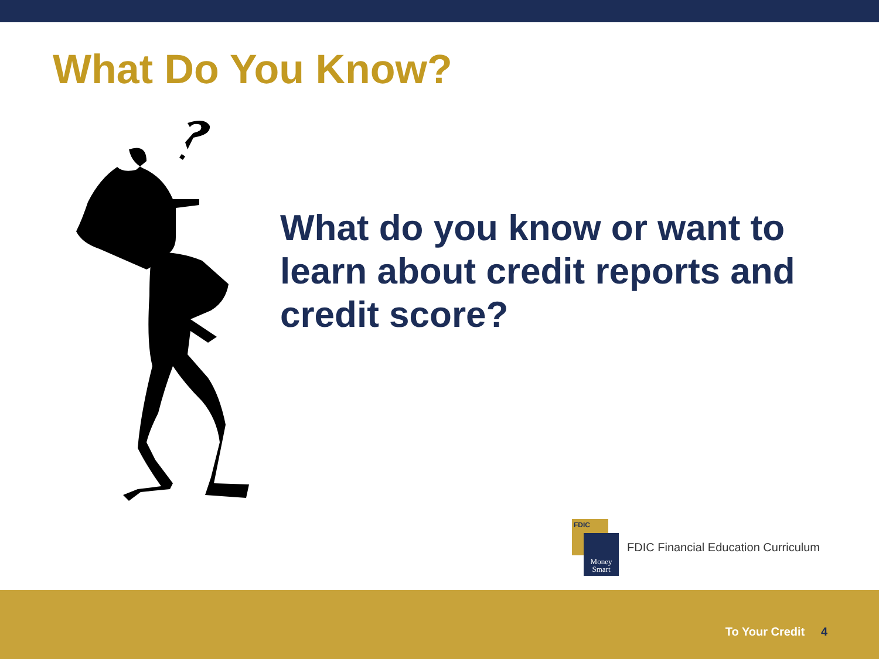What Do You Know?
What do you know or want to learn about credit reports and credit score?
FDIC
Money
Smart
FDIC Financial Education Curriculum
To Your Credit 4